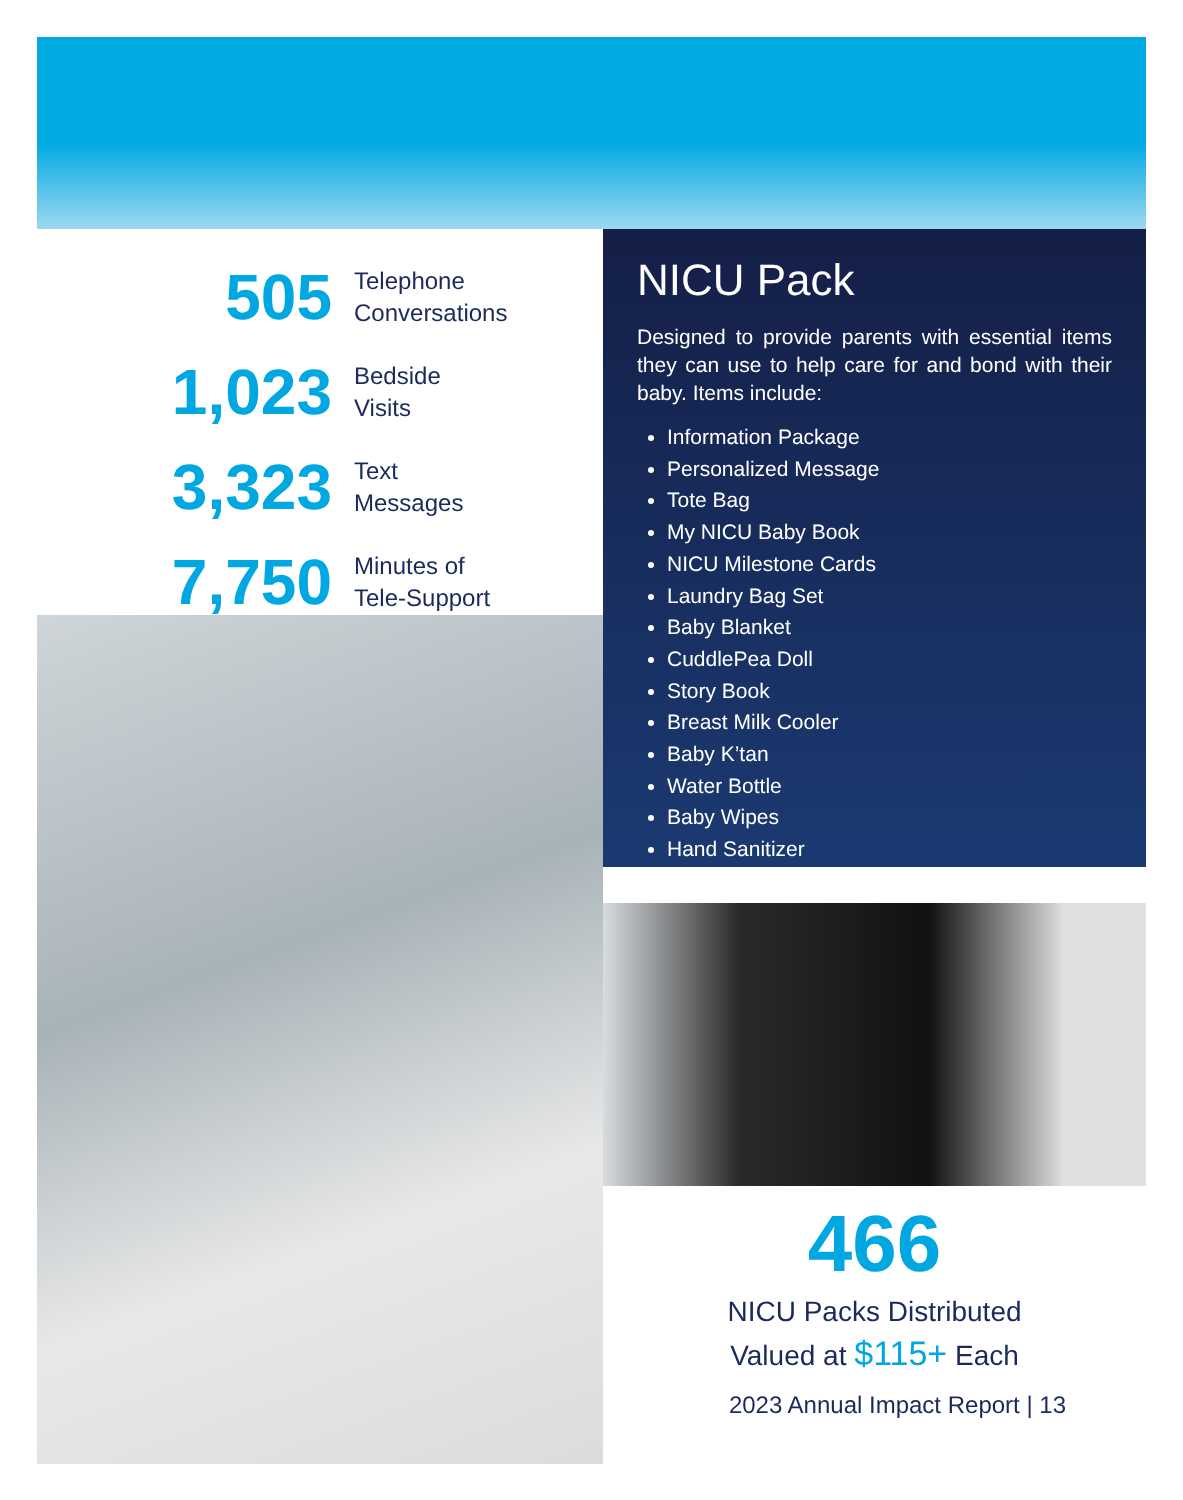505
Telephone
Conversations
1,023
Bedside
Visits
3,323
Text
Messages
7,750
Minutes of
Tele-Support
NICU Pack
Designed to provide parents with essential items they can use to help care for and bond with their baby. Items include:
Information Package
Personalized Message
Tote Bag
My NICU Baby Book
NICU Milestone Cards
Laundry Bag Set
Baby Blanket
CuddlePea Doll
Story Book
Breast Milk Cooler
Baby K’tan
Water Bottle
Baby Wipes
Hand Sanitizer
466
NICU Packs Distributed
Valued at $115+ Each
2023 Annual Impact Report | 13